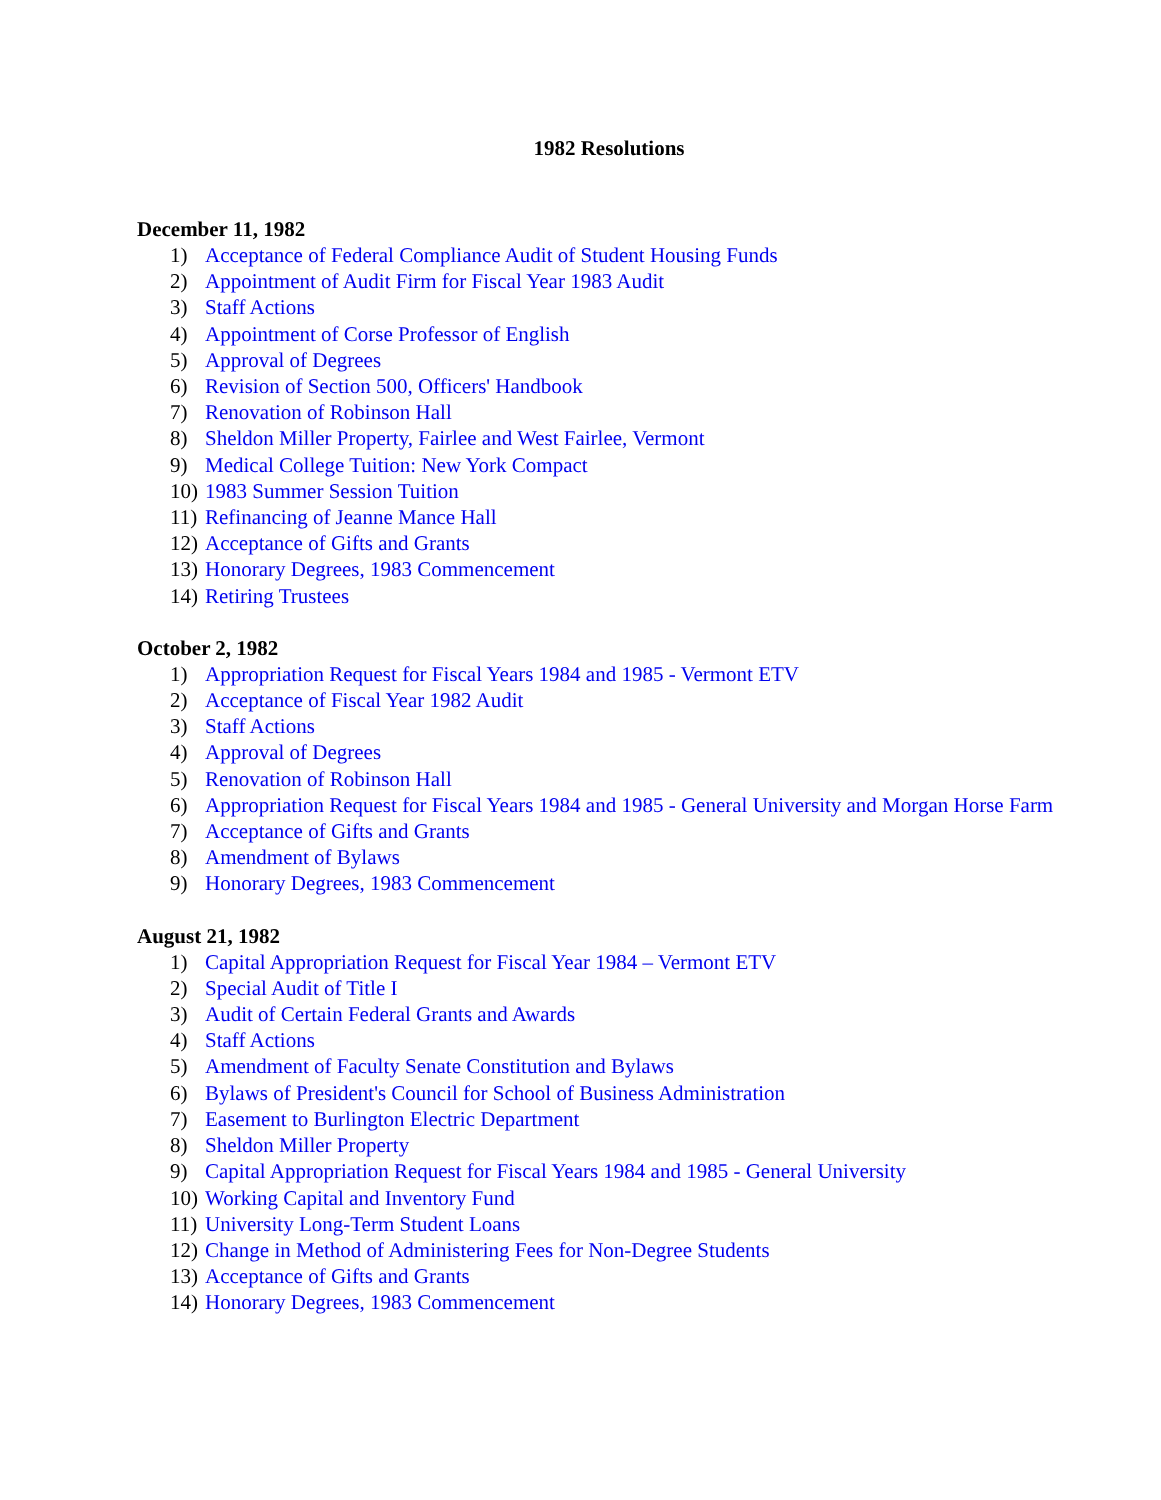1982 Resolutions
December 11, 1982
1) Acceptance of Federal Compliance Audit of Student Housing Funds
2) Appointment of Audit Firm for Fiscal Year 1983 Audit
3) Staff Actions
4) Appointment of Corse Professor of English
5) Approval of Degrees
6) Revision of Section 500, Officers' Handbook
7) Renovation of Robinson Hall
8) Sheldon Miller Property, Fairlee and West Fairlee, Vermont
9) Medical College Tuition: New York Compact
10) 1983 Summer Session Tuition
11) Refinancing of Jeanne Mance Hall
12) Acceptance of Gifts and Grants
13) Honorary Degrees, 1983 Commencement
14) Retiring Trustees
October 2, 1982
1) Appropriation Request for Fiscal Years 1984 and 1985 - Vermont ETV
2) Acceptance of Fiscal Year 1982 Audit
3) Staff Actions
4) Approval of Degrees
5) Renovation of Robinson Hall
6) Appropriation Request for Fiscal Years 1984 and 1985 - General University and Morgan Horse Farm
7) Acceptance of Gifts and Grants
8) Amendment of Bylaws
9) Honorary Degrees, 1983 Commencement
August 21, 1982
1) Capital Appropriation Request for Fiscal Year 1984 – Vermont ETV
2) Special Audit of Title I
3) Audit of Certain Federal Grants and Awards
4) Staff Actions
5) Amendment of Faculty Senate Constitution and Bylaws
6) Bylaws of President's Council for School of Business Administration
7) Easement to Burlington Electric Department
8) Sheldon Miller Property
9) Capital Appropriation Request for Fiscal Years 1984 and 1985 - General University
10) Working Capital and Inventory Fund
11) University Long-Term Student Loans
12) Change in Method of Administering Fees for Non-Degree Students
13) Acceptance of Gifts and Grants
14) Honorary Degrees, 1983 Commencement